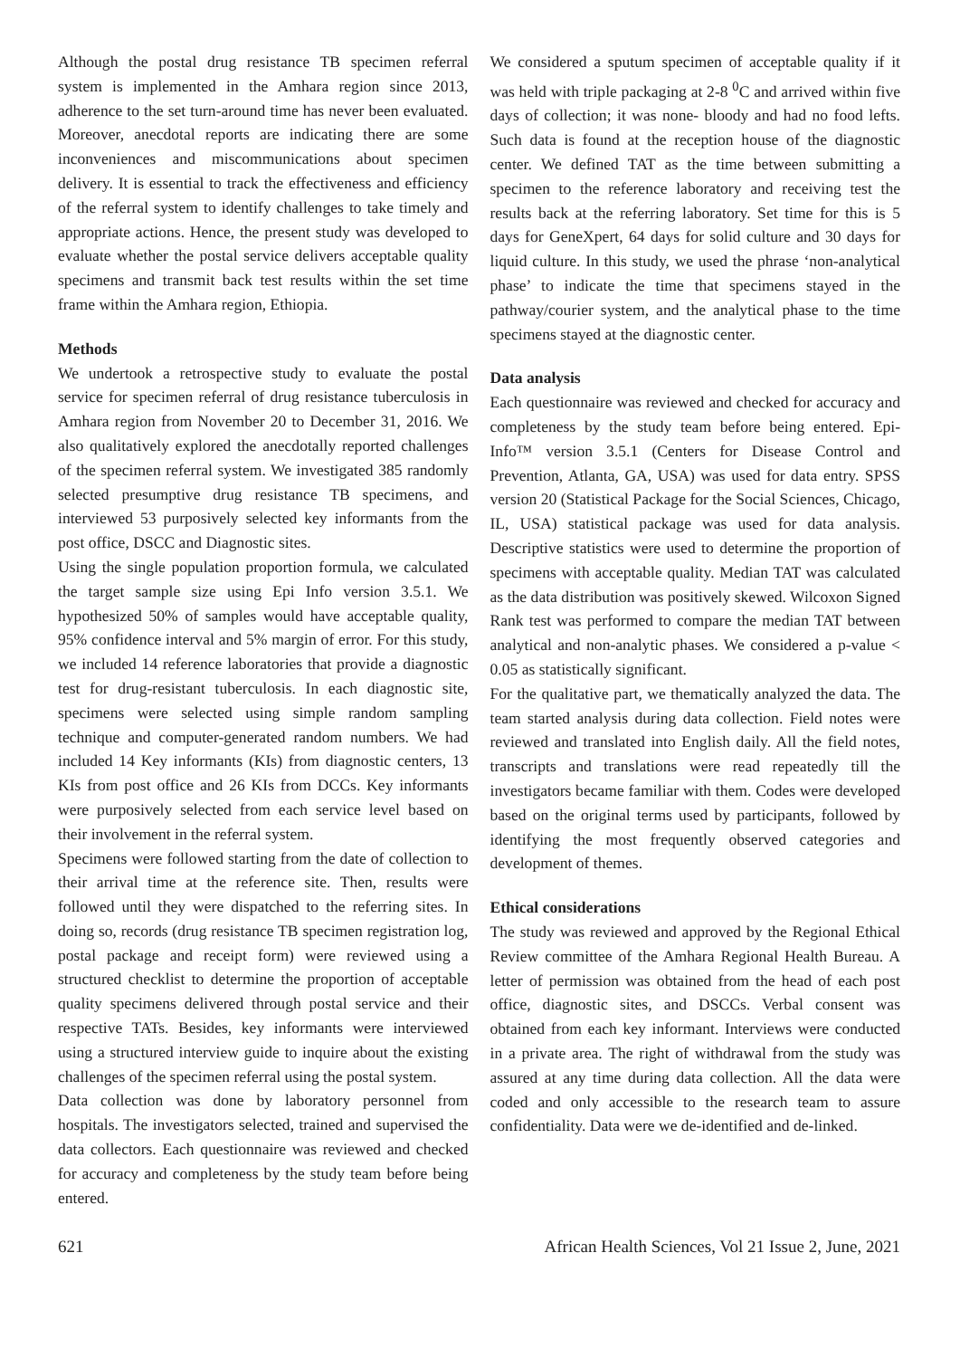Although the postal drug resistance TB specimen referral system is implemented in the Amhara region since 2013, adherence to the set turn-around time has never been evaluated. Moreover, anecdotal reports are indicating there are some inconveniences and miscommunications about specimen delivery. It is essential to track the effectiveness and efficiency of the referral system to identify challenges to take timely and appropriate actions. Hence, the present study was developed to evaluate whether the postal service delivers acceptable quality specimens and transmit back test results within the set time frame within the Amhara region, Ethiopia.
Methods
We undertook a retrospective study to evaluate the postal service for specimen referral of drug resistance tuberculosis in Amhara region from November 20 to December 31, 2016. We also qualitatively explored the anecdotally reported challenges of the specimen referral system. We investigated 385 randomly selected presumptive drug resistance TB specimens, and interviewed 53 purposively selected key informants from the post office, DSCC and Diagnostic sites.
Using the single population proportion formula, we calculated the target sample size using Epi Info version 3.5.1. We hypothesized 50% of samples would have acceptable quality, 95% confidence interval and 5% margin of error. For this study, we included 14 reference laboratories that provide a diagnostic test for drug-resistant tuberculosis. In each diagnostic site, specimens were selected using simple random sampling technique and computer-generated random numbers. We had included 14 Key informants (KIs) from diagnostic centers, 13 KIs from post office and 26 KIs from DCCs. Key informants were purposively selected from each service level based on their involvement in the referral system.
Specimens were followed starting from the date of collection to their arrival time at the reference site. Then, results were followed until they were dispatched to the referring sites. In doing so, records (drug resistance TB specimen registration log, postal package and receipt form) were reviewed using a structured checklist to determine the proportion of acceptable quality specimens delivered through postal service and their respective TATs. Besides, key informants were interviewed using a structured interview guide to inquire about the existing challenges of the specimen referral using the postal system.
Data collection was done by laboratory personnel from hospitals. The investigators selected, trained and supervised the data collectors. Each questionnaire was reviewed and checked for accuracy and completeness by the study team before being entered.
We considered a sputum specimen of acceptable quality if it was held with triple packaging at 2-8 <sup>0</sup>C and arrived within five days of collection; it was none- bloody and had no food lefts. Such data is found at the reception house of the diagnostic center. We defined TAT as the time between submitting a specimen to the reference laboratory and receiving test the results back at the referring laboratory. Set time for this is 5 days for GeneXpert, 64 days for solid culture and 30 days for liquid culture. In this study, we used the phrase ‘non-analytical phase’ to indicate the time that specimens stayed in the pathway/courier system, and the analytical phase to the time specimens stayed at the diagnostic center.
Data analysis
Each questionnaire was reviewed and checked for accuracy and completeness by the study team before being entered. Epi-Info™ version 3.5.1 (Centers for Disease Control and Prevention, Atlanta, GA, USA) was used for data entry. SPSS version 20 (Statistical Package for the Social Sciences, Chicago, IL, USA) statistical package was used for data analysis. Descriptive statistics were used to determine the proportion of specimens with acceptable quality. Median TAT was calculated as the data distribution was positively skewed. Wilcoxon Signed Rank test was performed to compare the median TAT between analytical and non-analytic phases. We considered a p-value < 0.05 as statistically significant.
For the qualitative part, we thematically analyzed the data. The team started analysis during data collection. Field notes were reviewed and translated into English daily. All the field notes, transcripts and translations were read repeatedly till the investigators became familiar with them. Codes were developed based on the original terms used by participants, followed by identifying the most frequently observed categories and development of themes.
Ethical considerations
The study was reviewed and approved by the Regional Ethical Review committee of the Amhara Regional Health Bureau. A letter of permission was obtained from the head of each post office, diagnostic sites, and DSCCs. Verbal consent was obtained from each key informant. Interviews were conducted in a private area. The right of withdrawal from the study was assured at any time during data collection. All the data were coded and only accessible to the research team to assure confidentiality. Data were we de-identified and de-linked.
621 African Health Sciences, Vol 21 Issue 2, June, 2021